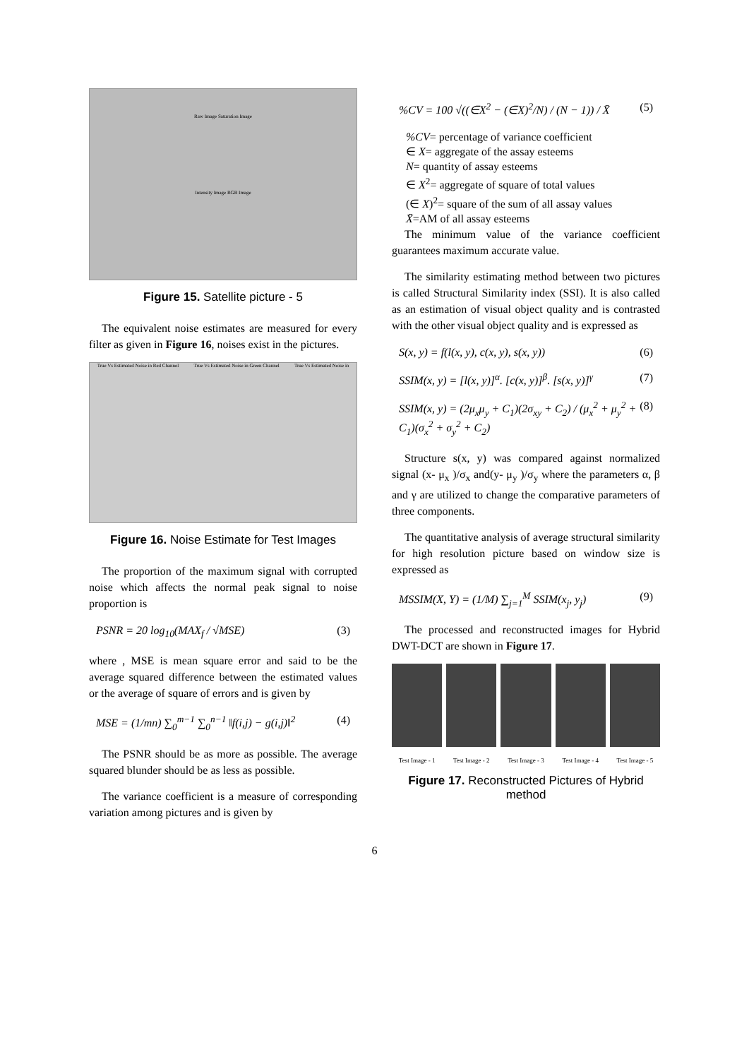Raw Image Saturation Image
Intensity Image RGB Image
Figure 15. Satellite picture - 5
The equivalent noise estimates are measured for every filter as given in Figure 16, noises exist in the pictures.
True Vs Estimated Noise in Red Channel True Vs Estimated Noise in Green Channel True Vs Estimated Noise in
Figure 16. Noise Estimate for Test Images
The proportion of the maximum signal with corrupted noise which affects the normal peak signal to noise proportion is
PSNR = 20 log<sub>10</sub>(MAX<sub>f</sub> / √MSE) (3)
where , MSE is mean square error and said to be the average squared difference between the estimated values or the average of square of errors and is given by
MSE = (1/mn) ∑<sub>0</sub><sup>m−1</sup> ∑<sub>0</sub><sup>n−1</sup> ‖f(i,j) − g(i,j)‖<sup>2</sup> (4)
The PSNR should be as more as possible. The average squared blunder should be as less as possible.
The variance coefficient is a measure of corresponding variation among pictures and is given by
%CV = 100 √((∈X<sup>2</sup> − (∈X)<sup>2</sup>/N) / (N − 1)) / X̄ (5)
%CV= percentage of variance coefficient
∈ X= aggregate of the assay esteems
N= quantity of assay esteems
∈ X<sup>2</sup>= aggregate of square of total values
(∈ X)<sup>2</sup>= square of the sum of all assay values
X̄=AM of all assay esteems
The minimum value of the variance coefficient guarantees maximum accurate value.
The similarity estimating method between two pictures is called Structural Similarity index (SSI). It is also called as an estimation of visual object quality and is contrasted with the other visual object quality and is expressed as
S(x, y) = f(l(x, y), c(x, y), s(x, y)) (6)
SSIM(x, y) = [l(x, y)]<sup>α</sup>. [c(x, y)]<sup>β</sup>. [s(x, y)]<sup>γ</sup> (7)
SSIM(x, y) = (2μ<sub>x</sub>μ<sub>y</sub> + C<sub>1</sub>)(2σ<sub>xy</sub> + C<sub>2</sub>) / (μ<sub>x</sub><sup>2</sup> + μ<sub>y</sub><sup>2</sup> + C<sub>1</sub>)(σ<sub>x</sub><sup>2</sup> + σ<sub>y</sub><sup>2</sup> + C<sub>2</sub>) (8)
Structure s(x, y) was compared against normalized signal (x- μ<sub>x</sub> )/σ<sub>x</sub> and(y- μ<sub>y</sub> )/σ<sub>y</sub> where the parameters α, β and γ are utilized to change the comparative parameters of three components.
The quantitative analysis of average structural similarity for high resolution picture based on window size is expressed as
MSSIM(X, Y) = (1/M) ∑<sub>j=1</sub><sup>M</sup> SSIM(x<sub>j</sub>, y<sub>j</sub>) (9)
The processed and reconstructed images for Hybrid DWT-DCT are shown in Figure 17.
Test Image - 1 Test Image - 2 Test Image - 3 Test Image - 4 Test Image - 5
Figure 17. Reconstructed Pictures of Hybrid method
6